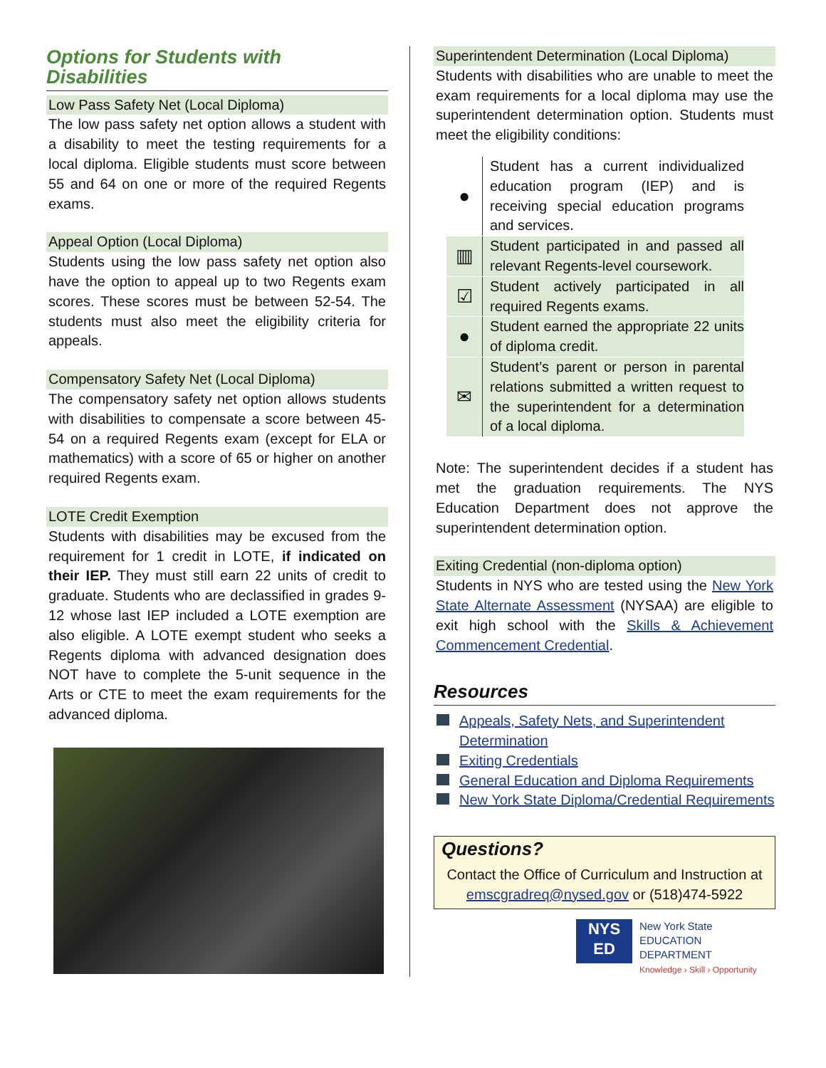Options for Students with Disabilities
Low Pass Safety Net (Local Diploma)
The low pass safety net option allows a student with a disability to meet the testing requirements for a local diploma. Eligible students must score between 55 and 64 on one or more of the required Regents exams.
Appeal Option (Local Diploma)
Students using the low pass safety net option also have the option to appeal up to two Regents exam scores. These scores must be between 52-54. The students must also meet the eligibility criteria for appeals.
Compensatory Safety Net (Local Diploma)
The compensatory safety net option allows students with disabilities to compensate a score between 45-54 on a required Regents exam (except for ELA or mathematics) with a score of 65 or higher on another required Regents exam.
LOTE Credit Exemption
Students with disabilities may be excused from the requirement for 1 credit in LOTE, if indicated on their IEP. They must still earn 22 units of credit to graduate. Students who are declassified in grades 9-12 whose last IEP included a LOTE exemption are also eligible. A LOTE exempt student who seeks a Regents diploma with advanced designation does NOT have to complete the 5-unit sequence in the Arts or CTE to meet the exam requirements for the advanced diploma.
Superintendent Determination (Local Diploma)
Students with disabilities who are unable to meet the exam requirements for a local diploma may use the superintendent determination option. Students must meet the eligibility conditions:
| ● | Student has a current individualized education program (IEP) and is receiving special education programs and services. |
| ▥ | Student participated in and passed all relevant Regents-level coursework. |
| ☑ | Student actively participated in all required Regents exams. |
| ● | Student earned the appropriate 22 units of diploma credit. |
| ✉ | Student’s parent or person in parental relations submitted a written request to the superintendent for a determination of a local diploma. |
Note: The superintendent decides if a student has met the graduation requirements. The NYS Education Department does not approve the superintendent determination option.
Exiting Credential (non-diploma option)
Students in NYS who are tested using the New York State Alternate Assessment (NYSAA) are eligible to exit high school with the Skills & Achievement Commencement Credential.
Resources
Appeals, Safety Nets, and Superintendent Determination
Exiting Credentials
General Education and Diploma Requirements
New York State Diploma/Credential Requirements
Questions?
Contact the Office of Curriculum and Instruction at emscgradreq@nysed.gov or (518)474-5922
NYS
ED
New York State
EDUCATION DEPARTMENT
Knowledge › Skill › Opportunity